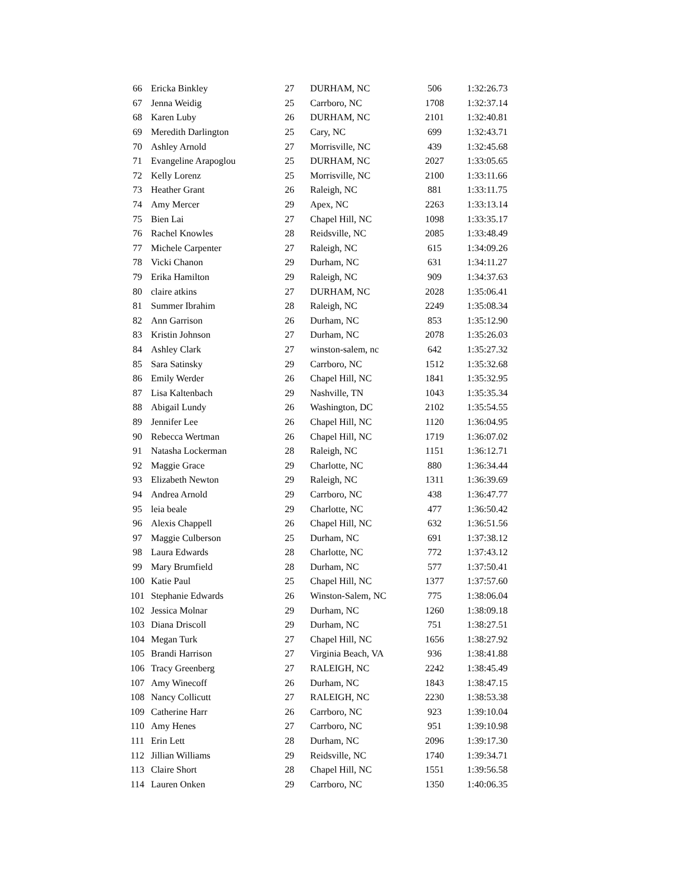| 66 | Ericka Binkley | 27 | DURHAM, NC | 506 | 1:32:26.73 |
| 67 | Jenna Weidig | 25 | Carrboro, NC | 1708 | 1:32:37.14 |
| 68 | Karen Luby | 26 | DURHAM, NC | 2101 | 1:32:40.81 |
| 69 | Meredith Darlington | 25 | Cary, NC | 699 | 1:32:43.71 |
| 70 | Ashley Arnold | 27 | Morrisville, NC | 439 | 1:32:45.68 |
| 71 | Evangeline Arapoglou | 25 | DURHAM, NC | 2027 | 1:33:05.65 |
| 72 | Kelly Lorenz | 25 | Morrisville, NC | 2100 | 1:33:11.66 |
| 73 | Heather Grant | 26 | Raleigh, NC | 881 | 1:33:11.75 |
| 74 | Amy Mercer | 29 | Apex, NC | 2263 | 1:33:13.14 |
| 75 | Bien Lai | 27 | Chapel Hill, NC | 1098 | 1:33:35.17 |
| 76 | Rachel Knowles | 28 | Reidsville, NC | 2085 | 1:33:48.49 |
| 77 | Michele Carpenter | 27 | Raleigh, NC | 615 | 1:34:09.26 |
| 78 | Vicki Chanon | 29 | Durham, NC | 631 | 1:34:11.27 |
| 79 | Erika Hamilton | 29 | Raleigh, NC | 909 | 1:34:37.63 |
| 80 | claire atkins | 27 | DURHAM, NC | 2028 | 1:35:06.41 |
| 81 | Summer Ibrahim | 28 | Raleigh, NC | 2249 | 1:35:08.34 |
| 82 | Ann Garrison | 26 | Durham, NC | 853 | 1:35:12.90 |
| 83 | Kristin Johnson | 27 | Durham, NC | 2078 | 1:35:26.03 |
| 84 | Ashley Clark | 27 | winston-salem, nc | 642 | 1:35:27.32 |
| 85 | Sara Satinsky | 29 | Carrboro, NC | 1512 | 1:35:32.68 |
| 86 | Emily Werder | 26 | Chapel Hill, NC | 1841 | 1:35:32.95 |
| 87 | Lisa Kaltenbach | 29 | Nashville, TN | 1043 | 1:35:35.34 |
| 88 | Abigail Lundy | 26 | Washington, DC | 2102 | 1:35:54.55 |
| 89 | Jennifer Lee | 26 | Chapel Hill, NC | 1120 | 1:36:04.95 |
| 90 | Rebecca Wertman | 26 | Chapel Hill, NC | 1719 | 1:36:07.02 |
| 91 | Natasha Lockerman | 28 | Raleigh, NC | 1151 | 1:36:12.71 |
| 92 | Maggie Grace | 29 | Charlotte, NC | 880 | 1:36:34.44 |
| 93 | Elizabeth Newton | 29 | Raleigh, NC | 1311 | 1:36:39.69 |
| 94 | Andrea Arnold | 29 | Carrboro, NC | 438 | 1:36:47.77 |
| 95 | leia beale | 29 | Charlotte, NC | 477 | 1:36:50.42 |
| 96 | Alexis Chappell | 26 | Chapel Hill, NC | 632 | 1:36:51.56 |
| 97 | Maggie Culberson | 25 | Durham, NC | 691 | 1:37:38.12 |
| 98 | Laura Edwards | 28 | Charlotte, NC | 772 | 1:37:43.12 |
| 99 | Mary Brumfield | 28 | Durham, NC | 577 | 1:37:50.41 |
| 100 | Katie Paul | 25 | Chapel Hill, NC | 1377 | 1:37:57.60 |
| 101 | Stephanie Edwards | 26 | Winston-Salem, NC | 775 | 1:38:06.04 |
| 102 | Jessica Molnar | 29 | Durham, NC | 1260 | 1:38:09.18 |
| 103 | Diana Driscoll | 29 | Durham, NC | 751 | 1:38:27.51 |
| 104 | Megan Turk | 27 | Chapel Hill, NC | 1656 | 1:38:27.92 |
| 105 | Brandi Harrison | 27 | Virginia Beach, VA | 936 | 1:38:41.88 |
| 106 | Tracy Greenberg | 27 | RALEIGH, NC | 2242 | 1:38:45.49 |
| 107 | Amy Winecoff | 26 | Durham, NC | 1843 | 1:38:47.15 |
| 108 | Nancy Collicutt | 27 | RALEIGH, NC | 2230 | 1:38:53.38 |
| 109 | Catherine Harr | 26 | Carrboro, NC | 923 | 1:39:10.04 |
| 110 | Amy Henes | 27 | Carrboro, NC | 951 | 1:39:10.98 |
| 111 | Erin Lett | 28 | Durham, NC | 2096 | 1:39:17.30 |
| 112 | Jillian Williams | 29 | Reidsville, NC | 1740 | 1:39:34.71 |
| 113 | Claire Short | 28 | Chapel Hill, NC | 1551 | 1:39:56.58 |
| 114 | Lauren Onken | 29 | Carrboro, NC | 1350 | 1:40:06.35 |